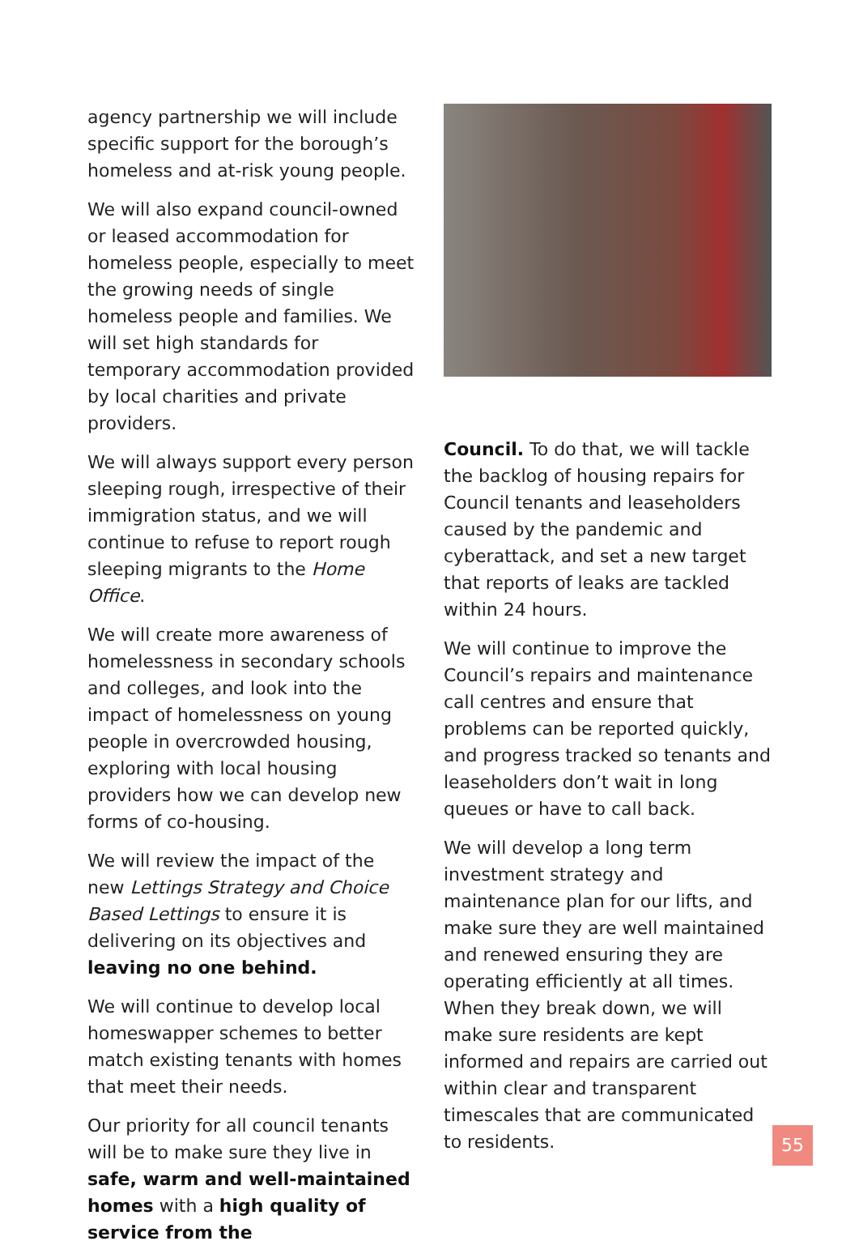agency partnership we will include specific support for the borough’s homeless and at-risk young people.
We will also expand council-owned or leased accommodation for homeless people, especially to meet the growing needs of single homeless people and families. We will set high standards for temporary accommodation provided by local charities and private providers.
We will always support every person sleeping rough, irrespective of their immigration status, and we will continue to refuse to report rough sleeping migrants to the Home Office.
We will create more awareness of homelessness in secondary schools and colleges, and look into the impact of homelessness on young people in overcrowded housing, exploring with local housing providers how we can develop new forms of co-housing.
We will review the impact of the new Lettings Strategy and Choice Based Lettings to ensure it is delivering on its objectives and leaving no one behind.
We will continue to develop local homeswapper schemes to better match existing tenants with homes that meet their needs.
Our priority for all council tenants will be to make sure they live in safe, warm and well-maintained homes with a high quality of service from the
Council. To do that, we will tackle the backlog of housing repairs for Council tenants and leaseholders caused by the pandemic and cyberattack, and set a new target that reports of leaks are tackled within 24 hours.
We will continue to improve the Council’s repairs and maintenance call centres and ensure that problems can be reported quickly, and progress tracked so tenants and leaseholders don’t wait in long queues or have to call back.
We will develop a long term investment strategy and maintenance plan for our lifts, and make sure they are well maintained and renewed ensuring they are operating efficiently at all times. When they break down, we will make sure residents are kept informed and repairs are carried out within clear and transparent timescales that are communicated to residents.
55